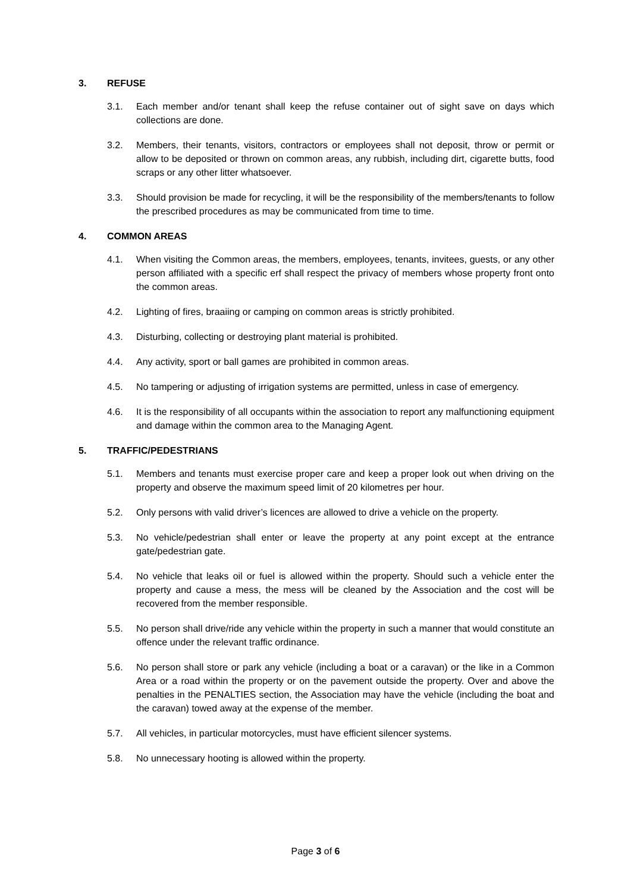3. REFUSE
3.1. Each member and/or tenant shall keep the refuse container out of sight save on days which collections are done.
3.2. Members, their tenants, visitors, contractors or employees shall not deposit, throw or permit or allow to be deposited or thrown on common areas, any rubbish, including dirt, cigarette butts, food scraps or any other litter whatsoever.
3.3. Should provision be made for recycling, it will be the responsibility of the members/tenants to follow the prescribed procedures as may be communicated from time to time.
4. COMMON AREAS
4.1. When visiting the Common areas, the members, employees, tenants, invitees, guests, or any other person affiliated with a specific erf shall respect the privacy of members whose property front onto the common areas.
4.2. Lighting of fires, braaiing or camping on common areas is strictly prohibited.
4.3. Disturbing, collecting or destroying plant material is prohibited.
4.4. Any activity, sport or ball games are prohibited in common areas.
4.5. No tampering or adjusting of irrigation systems are permitted, unless in case of emergency.
4.6. It is the responsibility of all occupants within the association to report any malfunctioning equipment and damage within the common area to the Managing Agent.
5. TRAFFIC/PEDESTRIANS
5.1. Members and tenants must exercise proper care and keep a proper look out when driving on the property and observe the maximum speed limit of 20 kilometres per hour.
5.2. Only persons with valid driver’s licences are allowed to drive a vehicle on the property.
5.3. No vehicle/pedestrian shall enter or leave the property at any point except at the entrance gate/pedestrian gate.
5.4. No vehicle that leaks oil or fuel is allowed within the property. Should such a vehicle enter the property and cause a mess, the mess will be cleaned by the Association and the cost will be recovered from the member responsible.
5.5. No person shall drive/ride any vehicle within the property in such a manner that would constitute an offence under the relevant traffic ordinance.
5.6. No person shall store or park any vehicle (including a boat or a caravan) or the like in a Common Area or a road within the property or on the pavement outside the property. Over and above the penalties in the PENALTIES section, the Association may have the vehicle (including the boat and the caravan) towed away at the expense of the member.
5.7. All vehicles, in particular motorcycles, must have efficient silencer systems.
5.8. No unnecessary hooting is allowed within the property.
Page 3 of 6